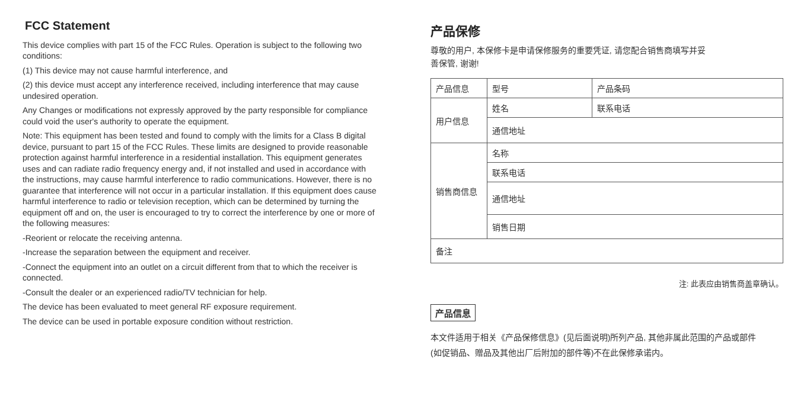FCC Statement
This device complies with part 15 of the FCC Rules. Operation is subject to the following two conditions:
(1) This device may not cause harmful interference, and
(2) this device must accept any interference received, including interference that may cause undesired operation.
Any Changes or modifications not expressly approved by the party responsible for compliance could void the user's authority to operate the equipment.
Note: This equipment has been tested and found to comply with the limits for a Class B digital device, pursuant to part 15 of the FCC Rules. These limits are designed to provide reasonable protection against harmful interference in a residential installation. This equipment generates uses and can radiate radio frequency energy and, if not installed and used in accordance with the instructions, may cause harmful interference to radio communications. However, there is no guarantee that interference will not occur in a particular installation. If this equipment does cause harmful interference to radio or television reception, which can be determined by turning the equipment off and on, the user is encouraged to try to correct the interference by one or more of the following measures:
-Reorient or relocate the receiving antenna.
-Increase the separation between the equipment and receiver.
-Connect the equipment into an outlet on a circuit different from that to which the receiver is connected.
-Consult the dealer or an experienced radio/TV technician for help.
The device has been evaluated to meet general RF exposure requirement.
The device can be used in portable exposure condition without restriction.
产品保修
尊敬的用户, 本保修卡是申请保修服务的重要凭证, 请您配合销售商填写并妥
善保管, 谢谢!
| 产品信息 | 型号 | 产品条码 |
| 用户信息 | 姓名 | 联系电话 |
| | 通信地址 | |
| 销售商信息 | 名称 | |
| | 联系电话 | |
| | 通信地址 | |
| | 销售日期 | |
| 备注 | | |
注: 此表应由销售商盖章确认。
产品信息
本文件适用于相关《产品保修信息》(见后面说明)所列产品, 其他非属此范围的产品或部件
(如促销品、赠品及其他出厂后附加的部件等)不在此保修承诺内。